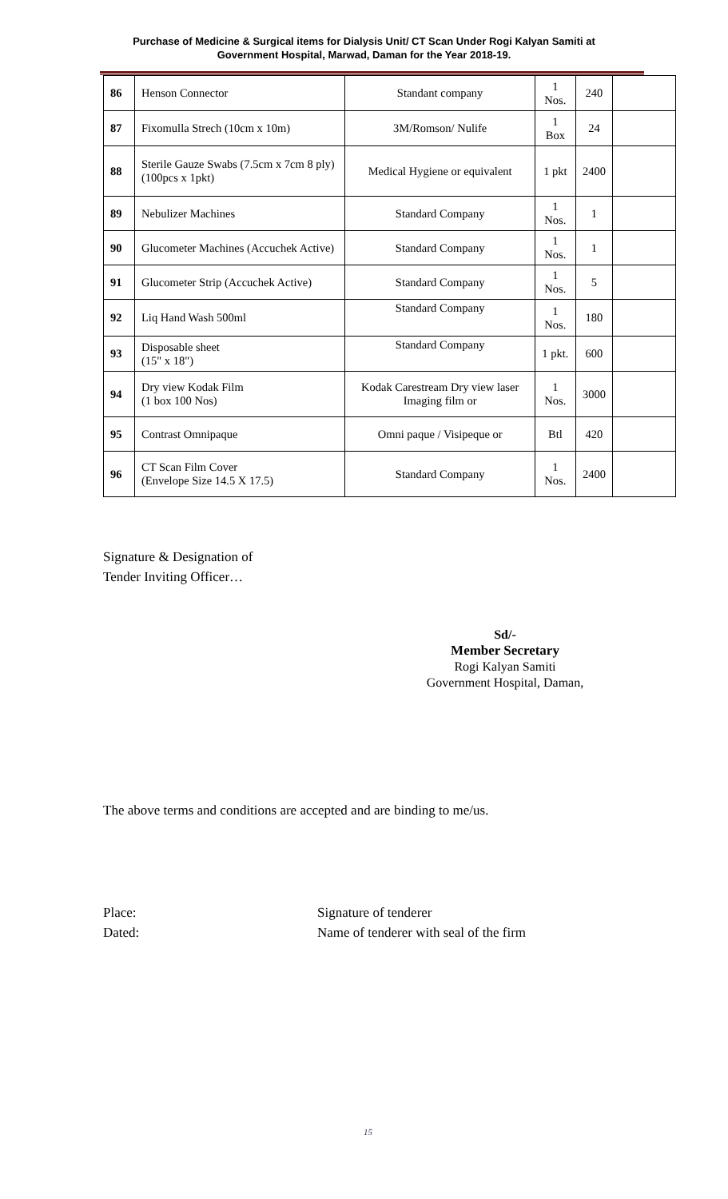Purchase of Medicine & Surgical items for Dialysis Unit/ CT Scan Under Rogi Kalyan Samiti at
Government Hospital, Marwad, Daman for the Year 2018-19.
| 86 | Henson Connector | Standant company | 1 Nos. | 240 | |
| 87 | Fixomulla Strech (10cm x 10m) | 3M/Romson/ Nulife | 1 Box | 24 | |
| 88 | Sterile Gauze Swabs (7.5cm x 7cm 8 ply) (100pcs x 1pkt) | Medical Hygiene or equivalent | 1 pkt | 2400 | |
| 89 | Nebulizer Machines | Standard Company | 1 Nos. | 1 | |
| 90 | Glucometer Machines (Accuchek Active) | Standard Company | 1 Nos. | 1 | |
| 91 | Glucometer Strip (Accuchek Active) | Standard Company | 1 Nos. | 5 | |
| 92 | Liq Hand Wash 500ml | Standard Company | 1 Nos. | 180 | |
| 93 | Disposable sheet (15" x 18") | Standard Company | 1 pkt. | 600 | |
| 94 | Dry view Kodak Film (1 box 100 Nos) | Kodak Carestream Dry view laser Imaging film or | 1 Nos. | 3000 | |
| 95 | Contrast Omnipaque | Omni paque / Visipeque or | Btl | 420 | |
| 96 | CT Scan Film Cover (Envelope Size 14.5 X 17.5) | Standard Company | 1 Nos. | 2400 | |
Signature & Designation of
Tender Inviting Officer…
Sd/-
Member Secretary
Rogi Kalyan Samiti
Government Hospital, Daman,
The above terms and conditions are accepted and are binding to me/us.
Place:
Signature of tenderer
Dated:
Name of tenderer with seal of the firm
15